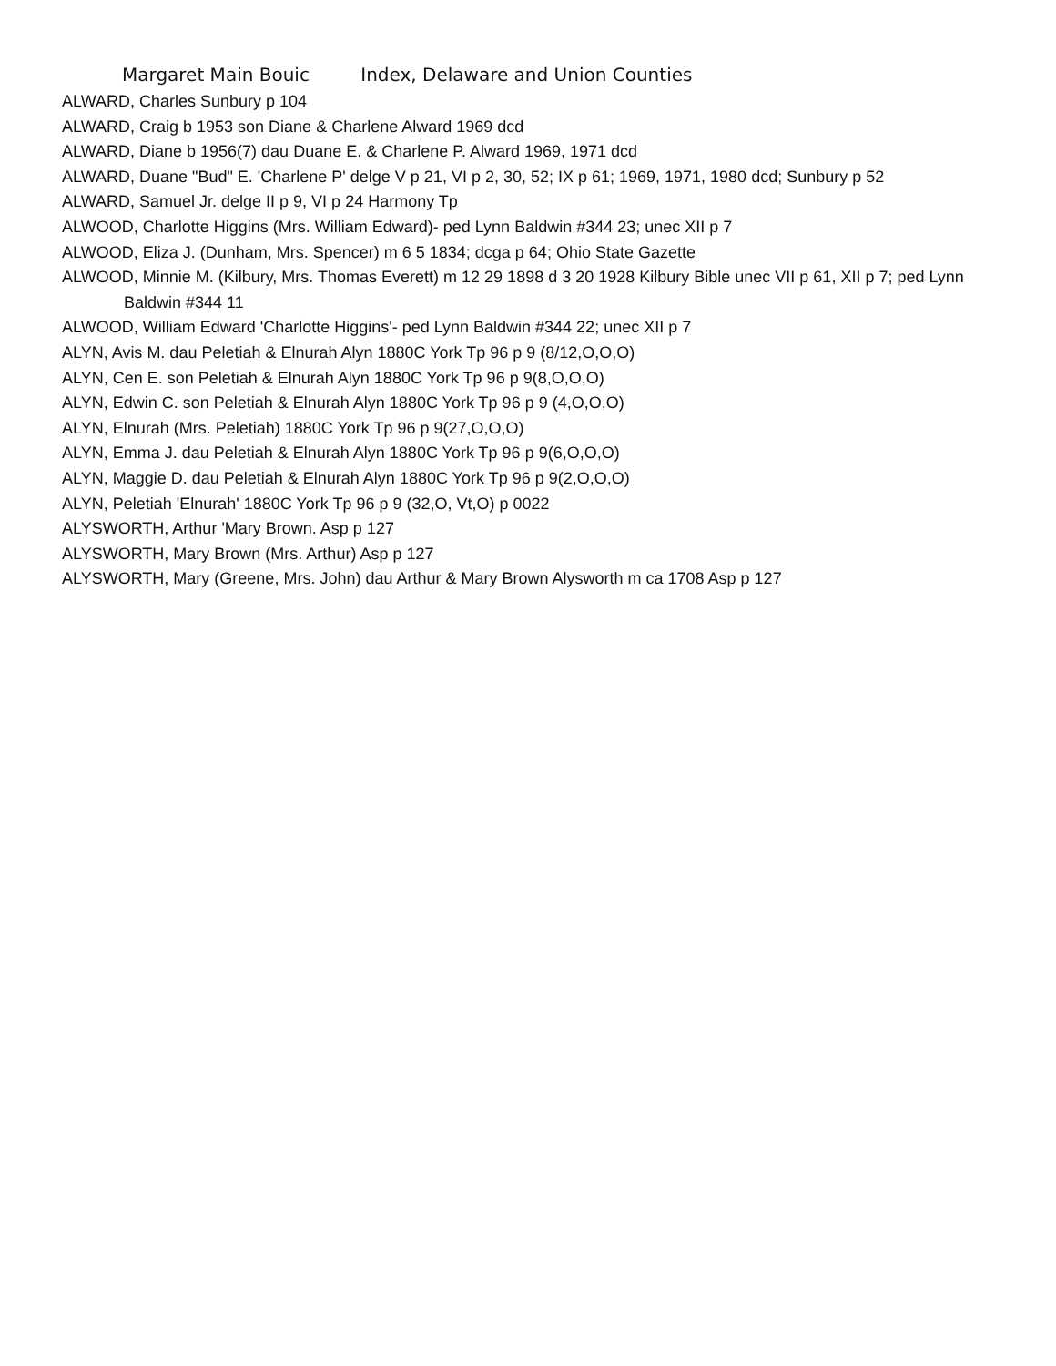Margaret Main Bouic Index, Delaware and Union Counties
ALWARD, Charles Sunbury p 104
ALWARD, Craig b 1953 son Diane & Charlene Alward 1969 dcd
ALWARD, Diane b 1956(7) dau Duane E. & Charlene P. Alward 1969, 1971 dcd
ALWARD, Duane "Bud" E. 'Charlene P' delge V p 21, VI p 2, 30, 52; IX p 61; 1969, 1971, 1980 dcd; Sunbury p 52
ALWARD, Samuel Jr. delge II p 9, VI p 24 Harmony Tp
ALWOOD, Charlotte Higgins (Mrs. William Edward)- ped Lynn Baldwin #344 23; unec XII p 7
ALWOOD, Eliza J. (Dunham, Mrs. Spencer) m 6 5 1834; dcga p 64; Ohio State Gazette
ALWOOD, Minnie M. (Kilbury, Mrs. Thomas Everett) m 12 29 1898 d 3 20 1928 Kilbury Bible unec VII p 61, XII p 7; ped Lynn Baldwin #344 11
ALWOOD, William Edward 'Charlotte Higgins'- ped Lynn Baldwin #344 22; unec XII p 7
ALYN, Avis M. dau Peletiah & Elnurah Alyn 1880C York Tp 96 p 9 (8/12,O,O,O)
ALYN, Cen E. son Peletiah & Elnurah Alyn 1880C York Tp 96 p 9(8,O,O,O)
ALYN, Edwin C. son Peletiah & Elnurah Alyn 1880C York Tp 96 p 9 (4,O,O,O)
ALYN, Elnurah (Mrs. Peletiah) 1880C York Tp 96 p 9(27,O,O,O)
ALYN, Emma J. dau Peletiah & Elnurah Alyn 1880C York Tp 96 p 9(6,O,O,O)
ALYN, Maggie D. dau Peletiah & Elnurah Alyn 1880C York Tp 96 p 9(2,O,O,O)
ALYN, Peletiah 'Elnurah' 1880C York Tp 96 p 9 (32,O, Vt,O) p 0022
ALYSWORTH, Arthur 'Mary Brown. Asp p 127
ALYSWORTH, Mary Brown (Mrs. Arthur) Asp p 127
ALYSWORTH, Mary (Greene, Mrs. John) dau Arthur & Mary Brown Alysworth m ca 1708 Asp p 127